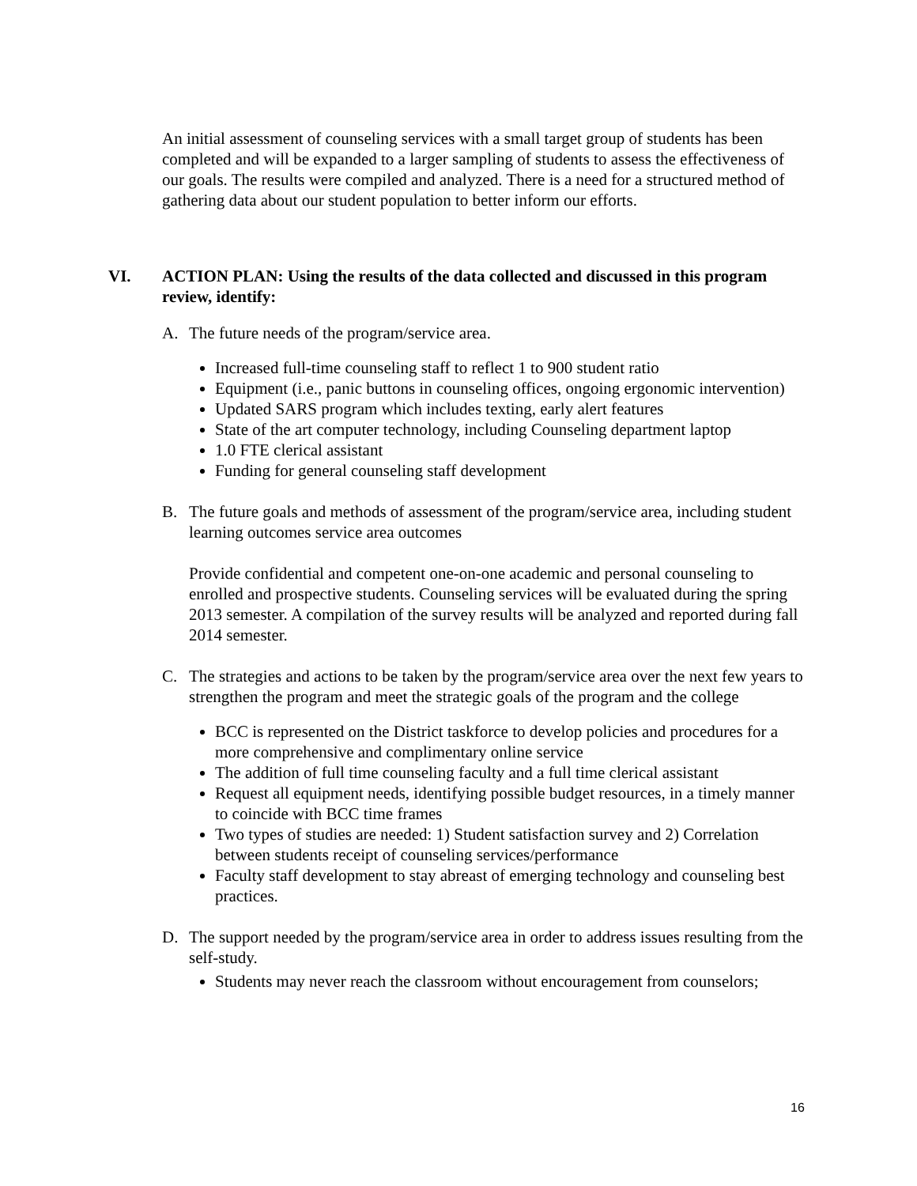An initial assessment of counseling services with a small target group of students has been completed and will be expanded to a larger sampling of students to assess the effectiveness of our goals. The results were compiled and analyzed. There is a need for a structured method of gathering data about our student population to better inform our efforts.
VI. ACTION PLAN: Using the results of the data collected and discussed in this program review, identify:
A. The future needs of the program/service area.
Increased full-time counseling staff to reflect 1 to 900 student ratio
Equipment (i.e., panic buttons in counseling offices, ongoing ergonomic intervention)
Updated SARS program which includes texting, early alert features
State of the art computer technology, including Counseling department laptop
1.0 FTE clerical assistant
Funding for general counseling staff development
B. The future goals and methods of assessment of the program/service area, including student learning outcomes service area outcomes
Provide confidential and competent one-on-one academic and personal counseling to enrolled and prospective students. Counseling services will be evaluated during the spring 2013 semester. A compilation of the survey results will be analyzed and reported during fall 2014 semester.
C. The strategies and actions to be taken by the program/service area over the next few years to strengthen the program and meet the strategic goals of the program and the college
BCC is represented on the District taskforce to develop policies and procedures for a more comprehensive and complimentary online service
The addition of full time counseling faculty and a full time clerical assistant
Request all equipment needs, identifying possible budget resources, in a timely manner to coincide with BCC time frames
Two types of studies are needed: 1) Student satisfaction survey and 2) Correlation between students receipt of counseling services/performance
Faculty staff development to stay abreast of emerging technology and counseling best practices.
D. The support needed by the program/service area in order to address issues resulting from the self-study.
Students may never reach the classroom without encouragement from counselors;
16